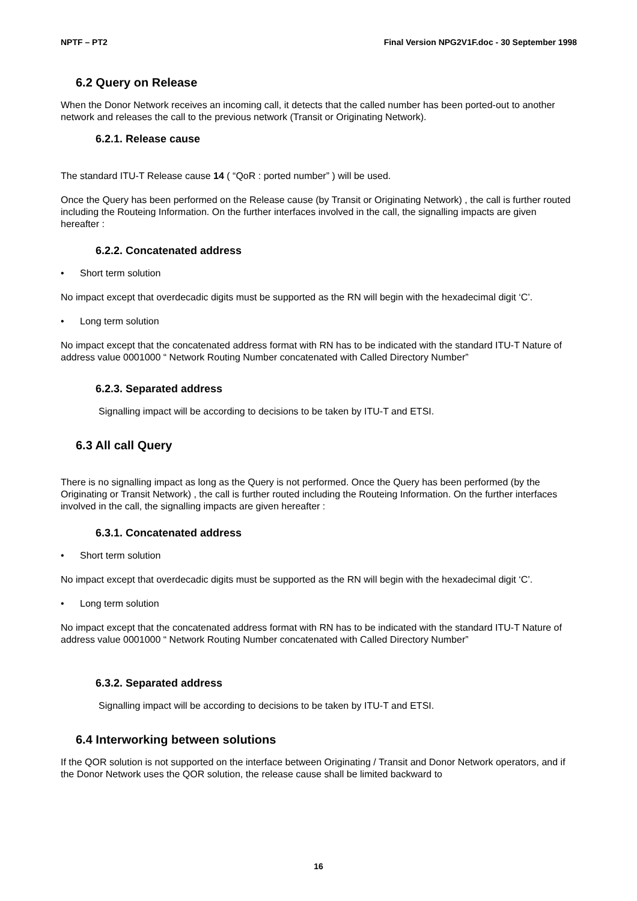NPTF – PT2 Final Version NPG2V1F.doc - 30 September 1998
6.2 Query on Release
When the Donor Network receives an incoming call, it detects that the called number has been ported-out to another network and releases the call to the previous network (Transit or Originating Network).
6.2.1. Release cause
The standard ITU-T Release cause 14 ( “QoR : ported number” ) will be used.
Once the Query has been performed on the Release cause (by Transit or Originating Network) , the call is further routed including the Routeing Information. On the further interfaces involved in the call, the signalling impacts are given hereafter :
6.2.2. Concatenated address
• Short term solution
No impact except that overdecadic digits must be supported as the RN will begin with the hexadecimal digit ‘C’.
• Long term solution
No impact except that the concatenated address format with RN has to be indicated with the standard ITU-T Nature of address value 0001000 “ Network Routing Number concatenated with Called Directory Number”
6.2.3. Separated address
Signalling impact will be according to decisions to be taken by ITU-T and ETSI.
6.3 All call Query
There is no signalling impact as long as the Query is not performed. Once the Query has been performed (by the Originating or Transit Network) , the call is further routed including the Routeing Information. On the further interfaces involved in the call, the signalling impacts are given hereafter :
6.3.1. Concatenated address
• Short term solution
No impact except that overdecadic digits must be supported as the RN will begin with the hexadecimal digit ‘C’.
• Long term solution
No impact except that the concatenated address format with RN has to be indicated with the standard ITU-T Nature of address value 0001000 “ Network Routing Number concatenated with Called Directory Number”
6.3.2. Separated address
Signalling impact will be according to decisions to be taken by ITU-T and ETSI.
6.4 Interworking between solutions
If the QOR solution is not supported on the interface between Originating / Transit and Donor Network operators, and if the Donor Network uses the QOR solution, the release cause shall be limited backward to
16